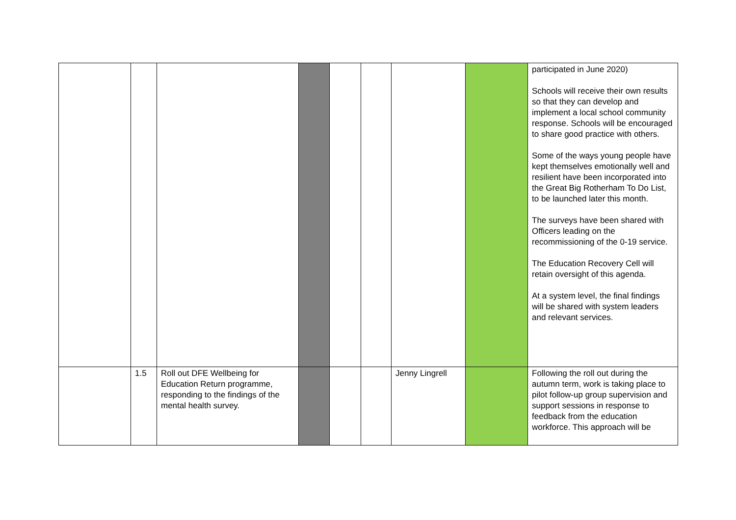| | | | | | | | | participated in June 2020) Schools will receive their own results so that they can develop and implement a local school community response. Schools will be encouraged to share good practice with others. Some of the ways young people have kept themselves emotionally well and resilient have been incorporated into the Great Big Rotherham To Do List, to be launched later this month. The surveys have been shared with Officers leading on the recommissioning of the 0-19 service. The Education Recovery Cell will retain oversight of this agenda. At a system level, the final findings will be shared with system leaders and relevant services. |
| | 1.5 | Roll out DFE Wellbeing for Education Return programme, responding to the findings of the mental health survey. | | | | Jenny Lingrell | | Following the roll out during the autumn term, work is taking place to pilot follow-up group supervision and support sessions in response to feedback from the education workforce. This approach will be |